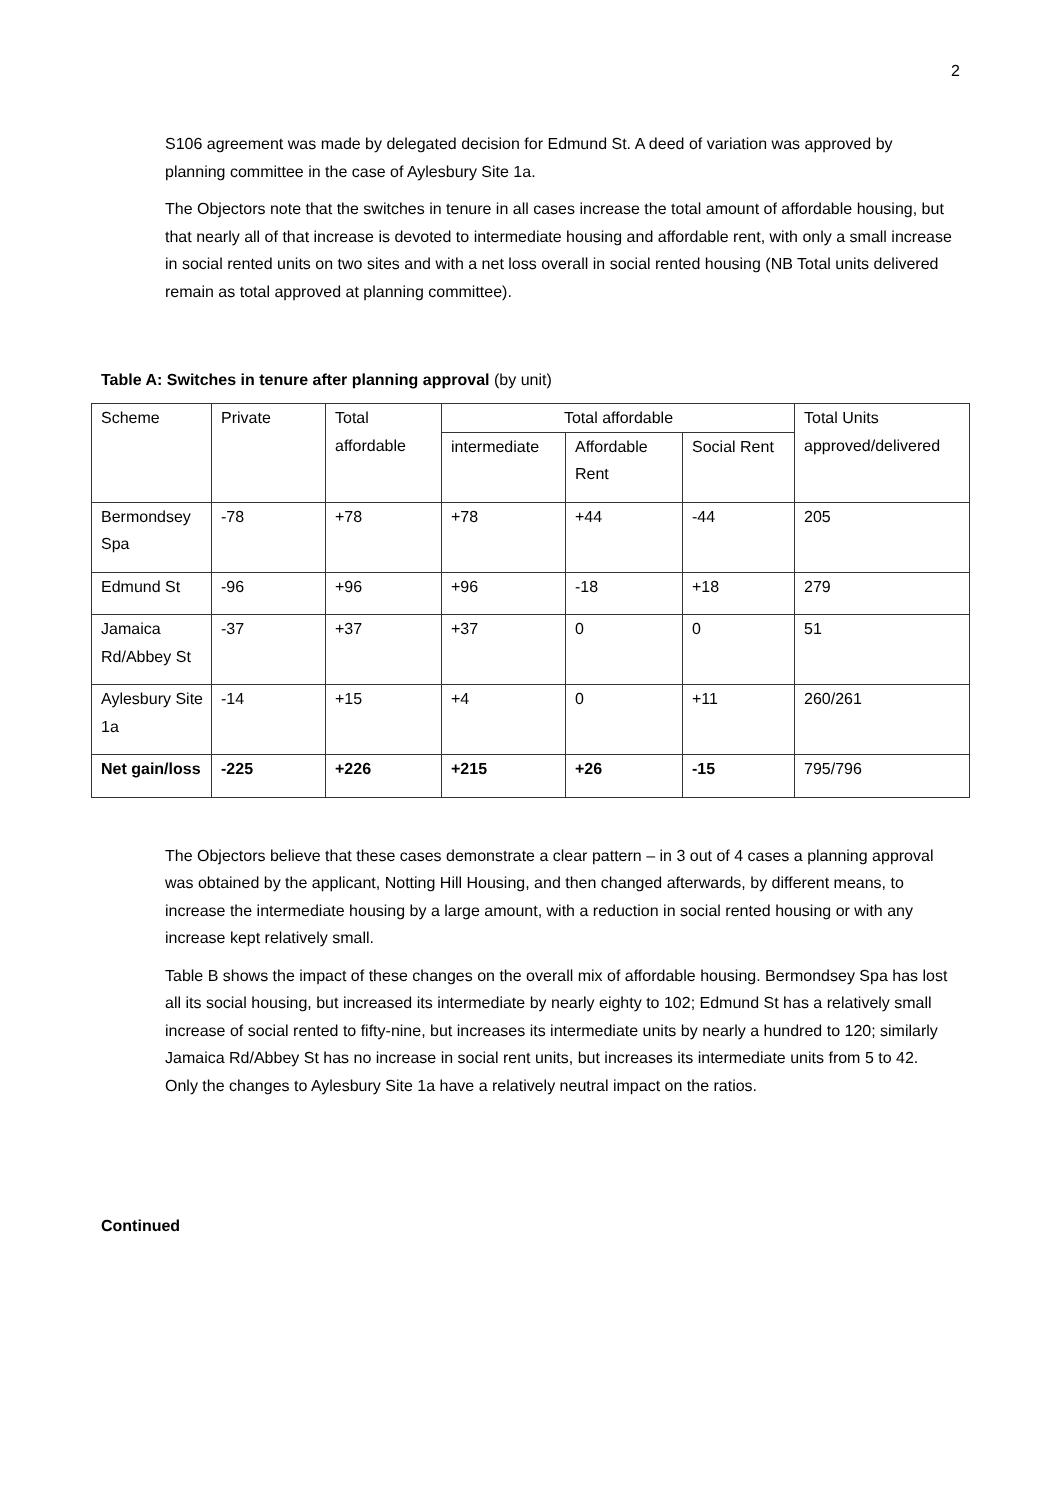2
S106 agreement was made by delegated decision for Edmund St. A deed of variation was approved by planning committee in the case of Aylesbury Site 1a.
The Objectors note that the switches in tenure in all cases increase the total amount of affordable housing, but that nearly all of that increase is devoted to intermediate housing and affordable rent, with only a small increase in social rented units on two sites and with a net loss overall in social rented housing (NB Total units delivered remain as total approved at planning committee).
Table A: Switches in tenure after planning approval (by unit)
| Scheme | Private | Total affordable | Total affordable | | | Total Units approved/delivered |
| | | | intermediate | Affordable Rent | Social Rent | |
| Bermondsey Spa | -78 | +78 | +78 | +44 | -44 | 205 |
| Edmund St | -96 | +96 | +96 | -18 | +18 | 279 |
| Jamaica Rd/Abbey St | -37 | +37 | +37 | 0 | 0 | 51 |
| Aylesbury Site 1a | -14 | +15 | +4 | 0 | +11 | 260/261 |
| Net gain/loss | -225 | +226 | +215 | +26 | -15 | 795/796 |
The Objectors believe that these cases demonstrate a clear pattern – in 3 out of 4 cases a planning approval was obtained by the applicant, Notting Hill Housing, and then changed afterwards, by different means, to increase the intermediate housing by a large amount, with a reduction in social rented housing or with any increase kept relatively small.
Table B shows the impact of these changes on the overall mix of affordable housing. Bermondsey Spa has lost all its social housing, but increased its intermediate by nearly eighty to 102; Edmund St has a relatively small increase of social rented to fifty-nine, but increases its intermediate units by nearly a hundred to 120; similarly Jamaica Rd/Abbey St has no increase in social rent units, but increases its intermediate units from 5 to 42. Only the changes to Aylesbury Site 1a have a relatively neutral impact on the ratios.
Continued